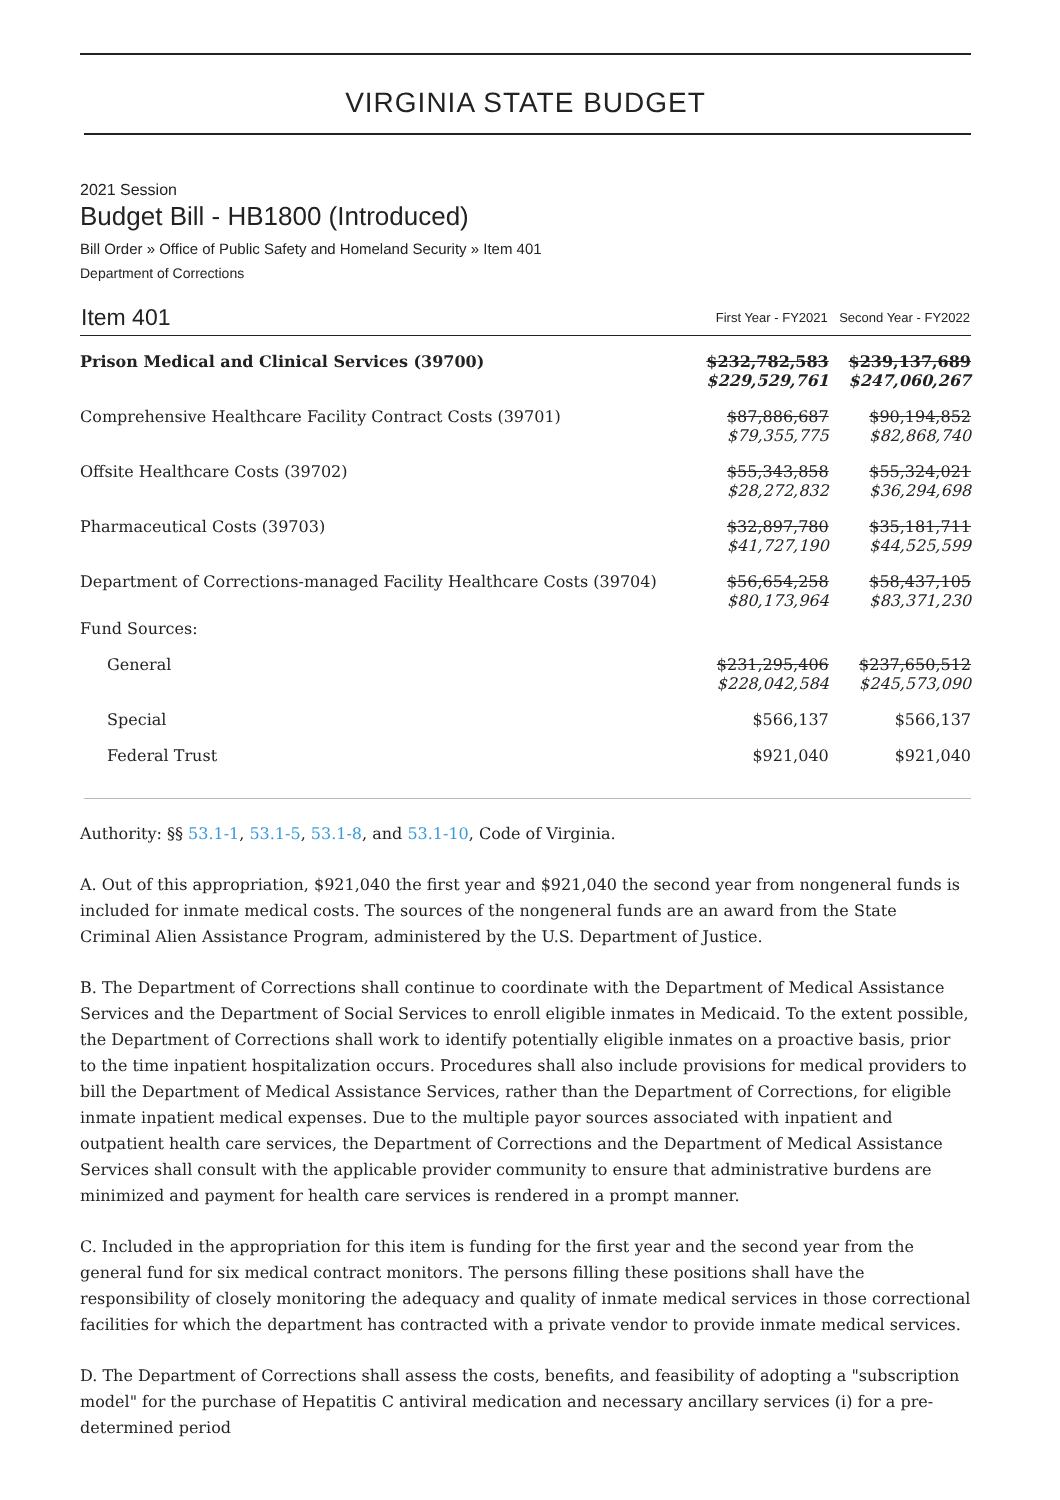VIRGINIA STATE BUDGET
2021 Session
Budget Bill - HB1800 (Introduced)
Bill Order » Office of Public Safety and Homeland Security » Item 401
Department of Corrections
| Item 401 | First Year - FY2021 | Second Year - FY2022 |
| --- | --- | --- |
| Prison Medical and Clinical Services (39700) | $232,782,583 $229,529,761 | $239,137,689 $247,060,267 |
| Comprehensive Healthcare Facility Contract Costs (39701) | $87,886,687 $79,355,775 | $90,194,852 $82,868,740 |
| Offsite Healthcare Costs (39702) | $55,343,858 $28,272,832 | $55,324,021 $36,294,698 |
| Pharmaceutical Costs (39703) | $32,897,780 $41,727,190 | $35,181,711 $44,525,599 |
| Department of Corrections-managed Facility Healthcare Costs (39704) | $56,654,258 $80,173,964 | $58,437,105 $83,371,230 |
| Fund Sources: | | |
| General | $231,295,406 $228,042,584 | $237,650,512 $245,573,090 |
| Special | $566,137 | $566,137 |
| Federal Trust | $921,040 | $921,040 |
Authority: §§ 53.1-1, 53.1-5, 53.1-8, and 53.1-10, Code of Virginia.
A. Out of this appropriation, $921,040 the first year and $921,040 the second year from nongeneral funds is included for inmate medical costs. The sources of the nongeneral funds are an award from the State Criminal Alien Assistance Program, administered by the U.S. Department of Justice.
B. The Department of Corrections shall continue to coordinate with the Department of Medical Assistance Services and the Department of Social Services to enroll eligible inmates in Medicaid. To the extent possible, the Department of Corrections shall work to identify potentially eligible inmates on a proactive basis, prior to the time inpatient hospitalization occurs. Procedures shall also include provisions for medical providers to bill the Department of Medical Assistance Services, rather than the Department of Corrections, for eligible inmate inpatient medical expenses. Due to the multiple payor sources associated with inpatient and outpatient health care services, the Department of Corrections and the Department of Medical Assistance Services shall consult with the applicable provider community to ensure that administrative burdens are minimized and payment for health care services is rendered in a prompt manner.
C. Included in the appropriation for this item is funding for the first year and the second year from the general fund for six medical contract monitors. The persons filling these positions shall have the responsibility of closely monitoring the adequacy and quality of inmate medical services in those correctional facilities for which the department has contracted with a private vendor to provide inmate medical services.
D. The Department of Corrections shall assess the costs, benefits, and feasibility of adopting a "subscription model" for the purchase of Hepatitis C antiviral medication and necessary ancillary services (i) for a pre-determined period